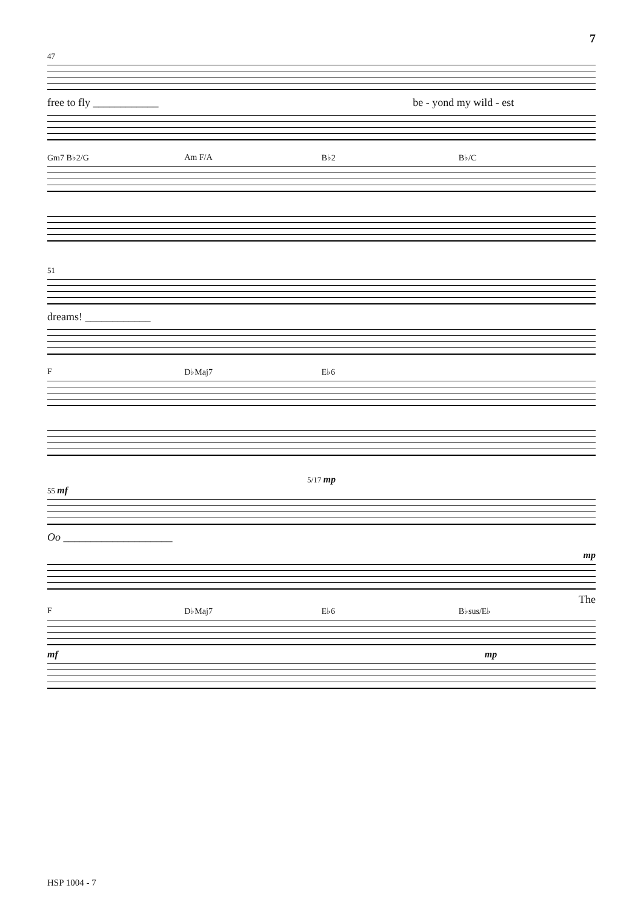7
47
free to fly ____________ be - yond my wild - est
Gm7 B♭2/G Am F/A B♭2 B♭/C
51
dreams! ____________
F D♭Maj7 E♭6
5/17 mp
55 mf
Oo ____________________
mp
The
F D♭Maj7 E♭6 B♭sus/E♭
mf mp
HSP 1004 - 7